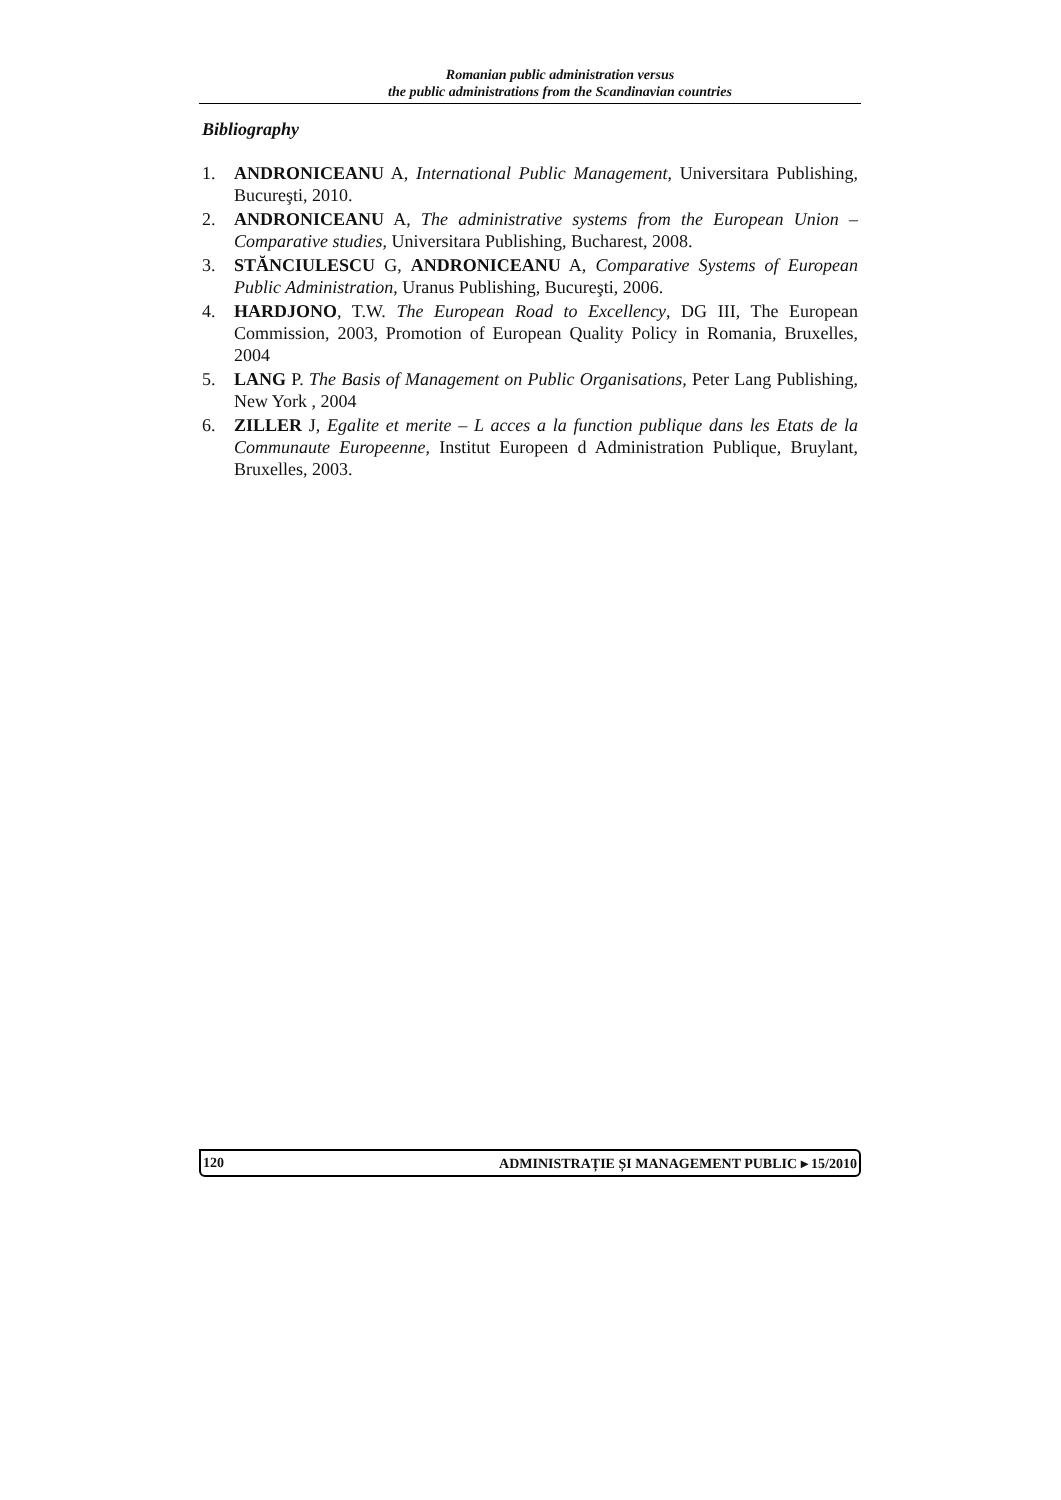Romanian public administration versus
the public administrations from the Scandinavian countries
Bibliography
1. ANDRONICEANU A, International Public Management, Universitara Publishing, Bucureşti, 2010.
2. ANDRONICEANU A, The administrative systems from the European Union – Comparative studies, Universitara Publishing, Bucharest, 2008.
3. STĂNCIULESCU G, ANDRONICEANU A, Comparative Systems of European Public Administration, Uranus Publishing, Bucureşti, 2006.
4. HARDJONO, T.W. The European Road to Excellency, DG III, The European Commission, 2003, Promotion of European Quality Policy in Romania, Bruxelles, 2004
5. LANG P. The Basis of Management on Public Organisations, Peter Lang Publishing, New York , 2004
6. ZILLER J, Egalite et merite – L acces a la function publique dans les Etats de la Communaute Europeenne, Institut Europeen d Administration Publique, Bruylant, Bruxelles, 2003.
120 ADMINISTRAȚIE ȘI MANAGEMENT PUBLIC ▸ 15/2010